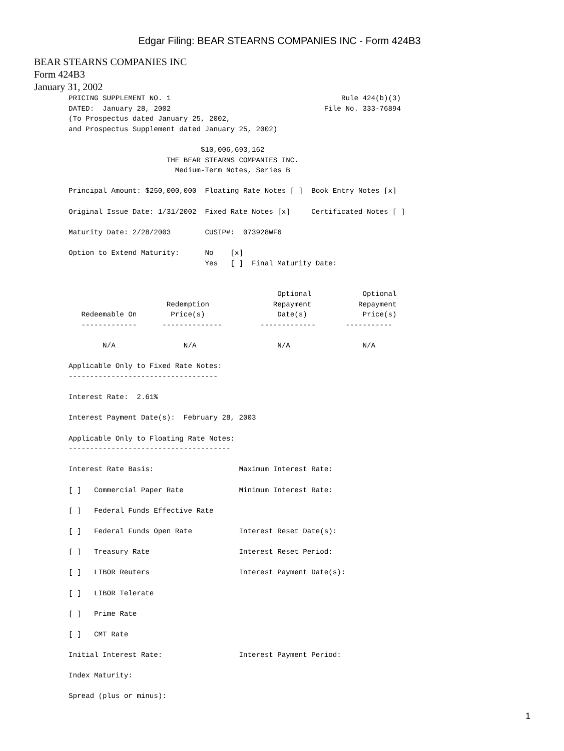Edgar Filing: BEAR STEARNS COMPANIES INC - Form 424B3
BEAR STEARNS COMPANIES INC
Form 424B3
January 31, 2002
PRICING SUPPLEMENT NO. 1                                        Rule 424(b)(3)
DATED:  January 28, 2002                                    File No. 333-76894
(To Prospectus dated January 25, 2002,
and Prospectus Supplement dated January 25, 2002)

                               $10,006,693,162
                       THE BEAR STEARNS COMPANIES INC.
                         Medium-Term Notes, Series B

Principal Amount: $250,000,000  Floating Rate Notes [ ]  Book Entry Notes [x]

Original Issue Date: 1/31/2002  Fixed Rate Notes [x]     Certificated Notes [ ]

Maturity Date: 2/28/2003        CUSIP#:  073928WF6

Option to Extend Maturity:      No    [x]
                                Yes   [ ]  Final Maturity Date:


                                                 Optional            Optional
                       Redemption               Repayment           Repayment
   Redeemable On        Price(s)                 Date(s)             Price(s)
   -------------      --------------         -------------       -----------

        N/A                N/A                   N/A                 N/A

Applicable Only to Fixed Rate Notes:
-----------------------------------

Interest Rate:  2.61%

Interest Payment Date(s):  February 28, 2003

Applicable Only to Floating Rate Notes:
--------------------------------------

Interest Rate Basis:                    Maximum Interest Rate:

[ ]   Commercial Paper Rate             Minimum Interest Rate:

[ ]   Federal Funds Effective Rate

[ ]   Federal Funds Open Rate           Interest Reset Date(s):

[ ]   Treasury Rate                     Interest Reset Period:

[ ]   LIBOR Reuters                     Interest Payment Date(s):

[ ]   LIBOR Telerate

[ ]   Prime Rate

[ ]   CMT Rate

Initial Interest Rate:                  Interest Payment Period:

Index Maturity:

Spread (plus or minus):
1